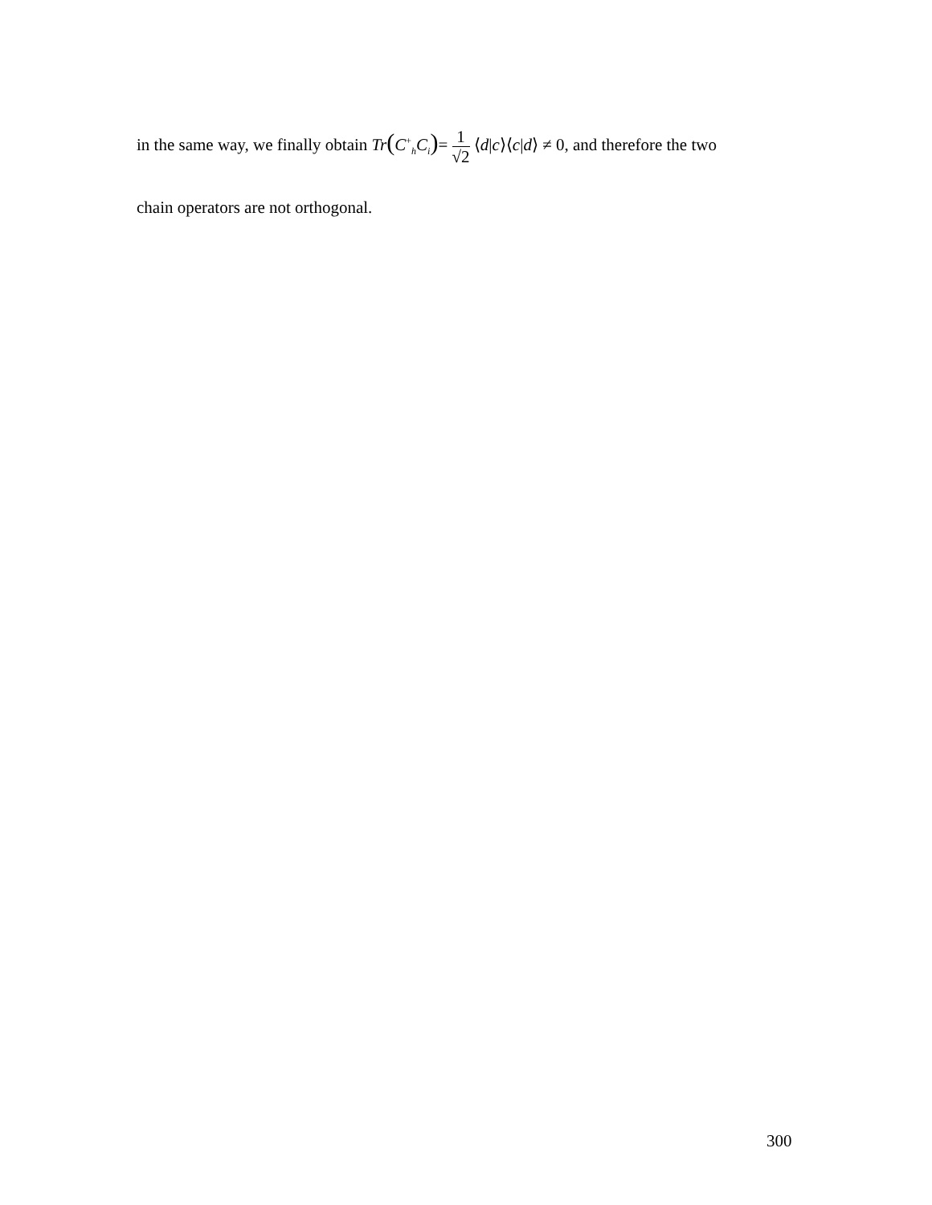in the same way, we finally obtain Tr(C<sup>+</sup><sub>h</sub>C<sub>i</sub>)= 1 √2 ⟨d|c⟩⟨c|d⟩ ≠ 0, and therefore the two
chain operators are not orthogonal.
300